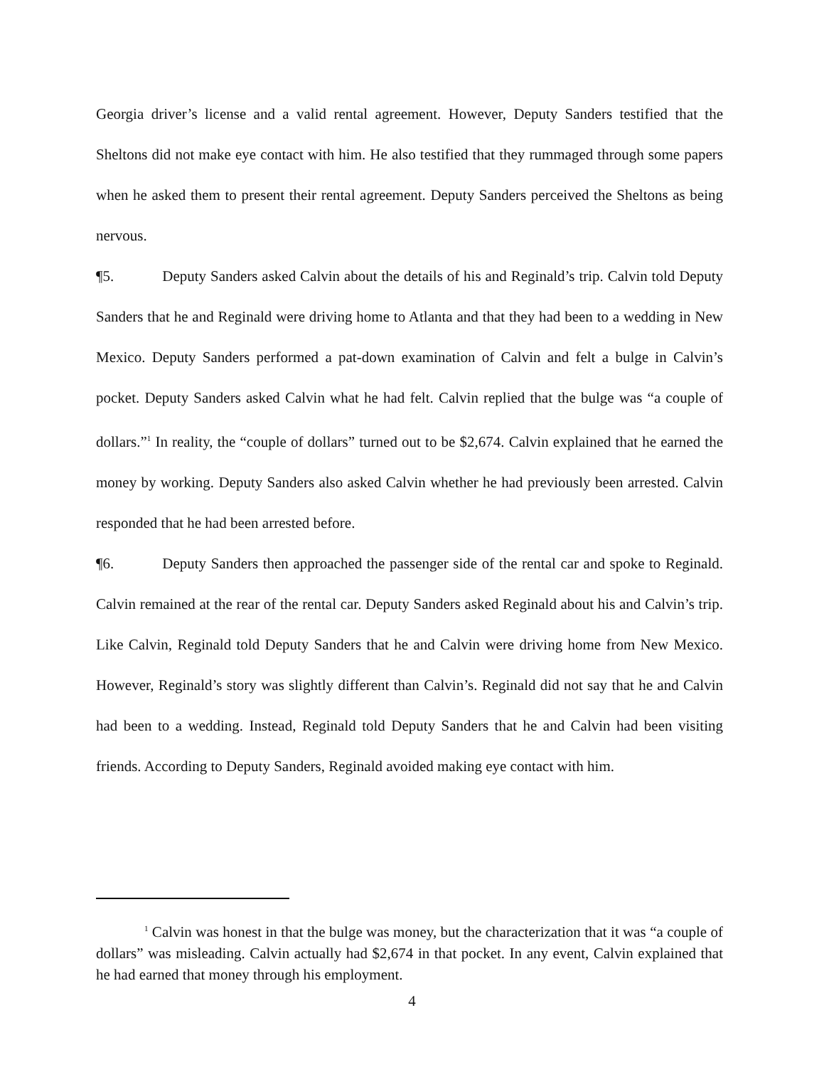Georgia driver’s license and a valid rental agreement. However, Deputy Sanders testified that the Sheltons did not make eye contact with him. He also testified that they rummaged through some papers when he asked them to present their rental agreement. Deputy Sanders perceived the Sheltons as being nervous.
¶5. Deputy Sanders asked Calvin about the details of his and Reginald’s trip. Calvin told Deputy Sanders that he and Reginald were driving home to Atlanta and that they had been to a wedding in New Mexico. Deputy Sanders performed a pat-down examination of Calvin and felt a bulge in Calvin’s pocket. Deputy Sanders asked Calvin what he had felt. Calvin replied that the bulge was “a couple of dollars.”<sup>1</sup> In reality, the “couple of dollars” turned out to be $2,674. Calvin explained that he earned the money by working. Deputy Sanders also asked Calvin whether he had previously been arrested. Calvin responded that he had been arrested before.
¶6. Deputy Sanders then approached the passenger side of the rental car and spoke to Reginald. Calvin remained at the rear of the rental car. Deputy Sanders asked Reginald about his and Calvin’s trip. Like Calvin, Reginald told Deputy Sanders that he and Calvin were driving home from New Mexico. However, Reginald’s story was slightly different than Calvin’s. Reginald did not say that he and Calvin had been to a wedding. Instead, Reginald told Deputy Sanders that he and Calvin had been visiting friends. According to Deputy Sanders, Reginald avoided making eye contact with him.
<sup>1</sup> Calvin was honest in that the bulge was money, but the characterization that it was “a couple of dollars” was misleading. Calvin actually had $2,674 in that pocket. In any event, Calvin explained that he had earned that money through his employment.
4